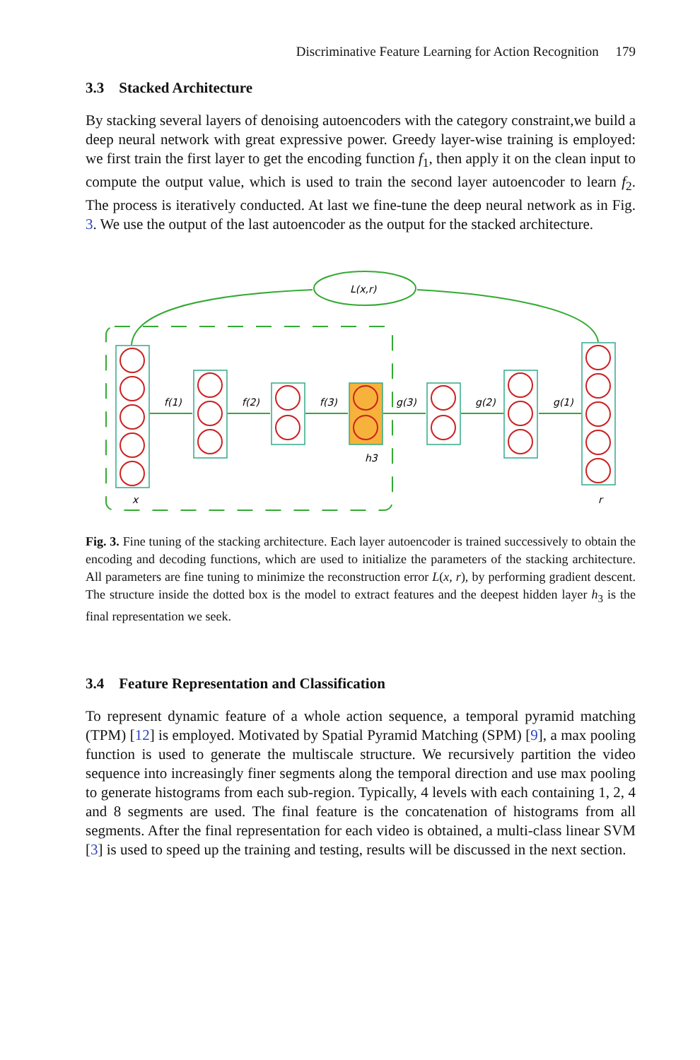Discriminative Feature Learning for Action Recognition 179
3.3 Stacked Architecture
By stacking several layers of denoising autoencoders with the category constraint,we build a deep neural network with great expressive power. Greedy layer-wise training is employed: we first train the first layer to get the encoding function f<sub>1</sub>, then apply it on the clean input to compute the output value, which is used to train the second layer autoencoder to learn f<sub>2</sub>. The process is iteratively conducted. At last we fine-tune the deep neural network as in Fig. 3. We use the output of the last autoencoder as the output for the stacked architecture.
L(x,r)
f(1)
f(2)
f(3)
g(3)
g(2)
g(1)
h3
x
r
Fig. 3. Fine tuning of the stacking architecture. Each layer autoencoder is trained successively to obtain the encoding and decoding functions, which are used to initialize the parameters of the stacking architecture. All parameters are fine tuning to minimize the reconstruction error L(x, r), by performing gradient descent. The structure inside the dotted box is the model to extract features and the deepest hidden layer h<sub>3</sub> is the final representation we seek.
3.4 Feature Representation and Classification
To represent dynamic feature of a whole action sequence, a temporal pyramid matching (TPM) [12] is employed. Motivated by Spatial Pyramid Matching (SPM) [9], a max pooling function is used to generate the multiscale structure. We recursively partition the video sequence into increasingly finer segments along the temporal direction and use max pooling to generate histograms from each sub-region. Typically, 4 levels with each containing 1, 2, 4 and 8 segments are used. The final feature is the concatenation of histograms from all segments. After the final representation for each video is obtained, a multi-class linear SVM [3] is used to speed up the training and testing, results will be discussed in the next section.